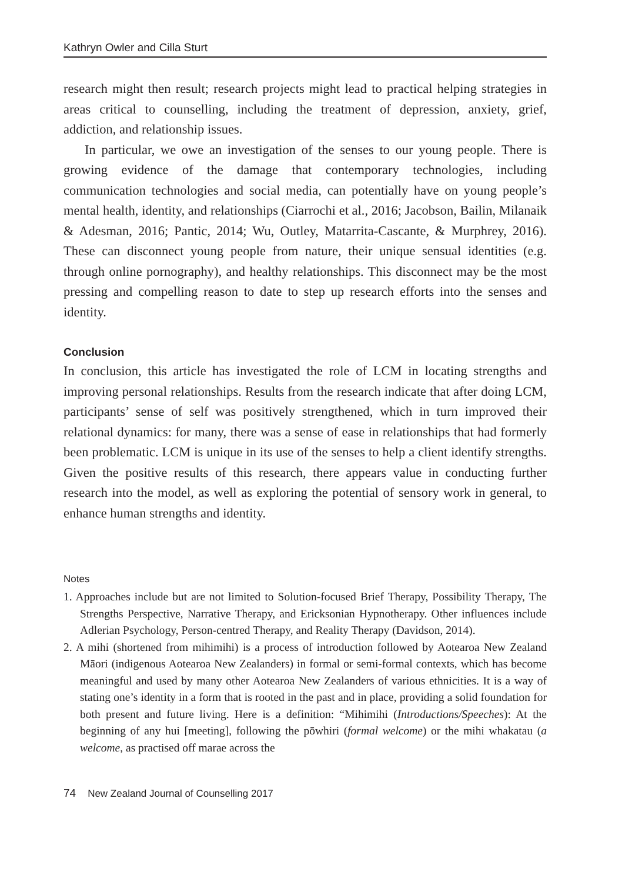Kathryn Owler and Cilla Sturt
research might then result; research projects might lead to practical helping strategies in areas critical to counselling, including the treatment of depression, anxiety, grief, addiction, and relationship issues.
In particular, we owe an investigation of the senses to our young people. There is growing evidence of the damage that contemporary technologies, including communication technologies and social media, can potentially have on young people’s mental health, identity, and relationships (Ciarrochi et al., 2016; Jacobson, Bailin, Milanaik & Adesman, 2016; Pantic, 2014; Wu, Outley, Matarrita-Cascante, & Murphrey, 2016). These can disconnect young people from nature, their unique sensual identities (e.g. through online pornography), and healthy relationships. This disconnect may be the most pressing and compelling reason to date to step up research efforts into the senses and identity.
Conclusion
In conclusion, this article has investigated the role of LCM in locating strengths and improving personal relationships. Results from the research indicate that after doing LCM, participants’ sense of self was positively strengthened, which in turn improved their relational dynamics: for many, there was a sense of ease in relationships that had formerly been problematic. LCM is unique in its use of the senses to help a client identify strengths. Given the positive results of this research, there appears value in conducting further research into the model, as well as exploring the potential of sensory work in general, to enhance human strengths and identity.
Notes
1. Approaches include but are not limited to Solution-focused Brief Therapy, Possibility Therapy, The Strengths Perspective, Narrative Therapy, and Ericksonian Hypnotherapy. Other influences include Adlerian Psychology, Person-centred Therapy, and Reality Therapy (Davidson, 2014).
2. A mihi (shortened from mihimihi) is a process of introduction followed by Aotearoa New Zealand Māori (indigenous Aotearoa New Zealanders) in formal or semi-formal contexts, which has become meaningful and used by many other Aotearoa New Zealanders of various ethnicities. It is a way of stating one’s identity in a form that is rooted in the past and in place, providing a solid foundation for both present and future living. Here is a definition: “Mihimihi (Introductions/Speeches): At the beginning of any hui [meeting], following the pōwhiri (formal welcome) or the mihi whakatau (a welcome, as practised off marae across the
74 New Zealand Journal of Counselling 2017